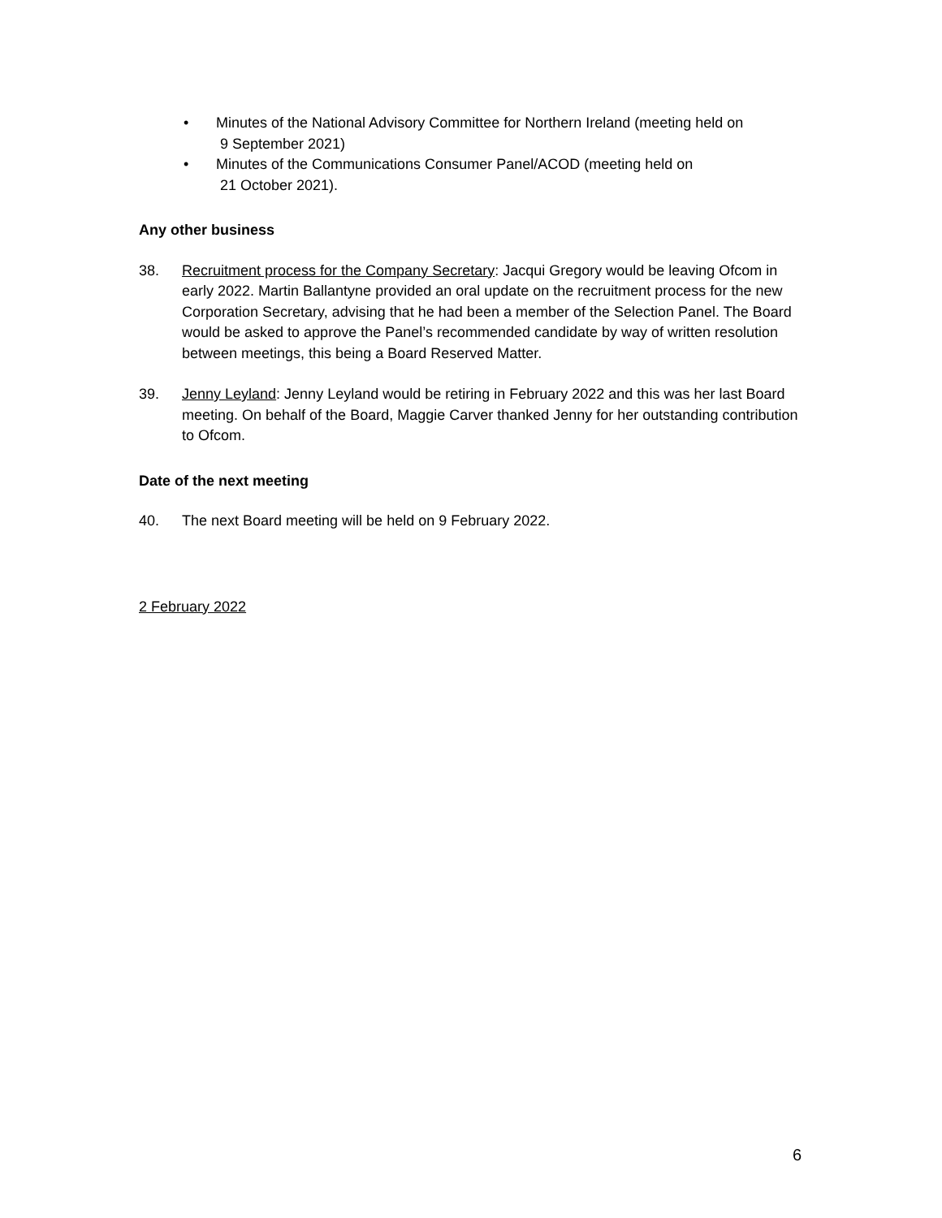• Minutes of the National Advisory Committee for Northern Ireland (meeting held on
9 September 2021)
• Minutes of the Communications Consumer Panel/ACOD (meeting held on
21 October 2021).
Any other business
38. Recruitment process for the Company Secretary: Jacqui Gregory would be leaving Ofcom in early 2022. Martin Ballantyne provided an oral update on the recruitment process for the new Corporation Secretary, advising that he had been a member of the Selection Panel. The Board would be asked to approve the Panel’s recommended candidate by way of written resolution between meetings, this being a Board Reserved Matter.
39. Jenny Leyland: Jenny Leyland would be retiring in February 2022 and this was her last Board meeting. On behalf of the Board, Maggie Carver thanked Jenny for her outstanding contribution to Ofcom.
Date of the next meeting
40. The next Board meeting will be held on 9 February 2022.
2 February 2022
6